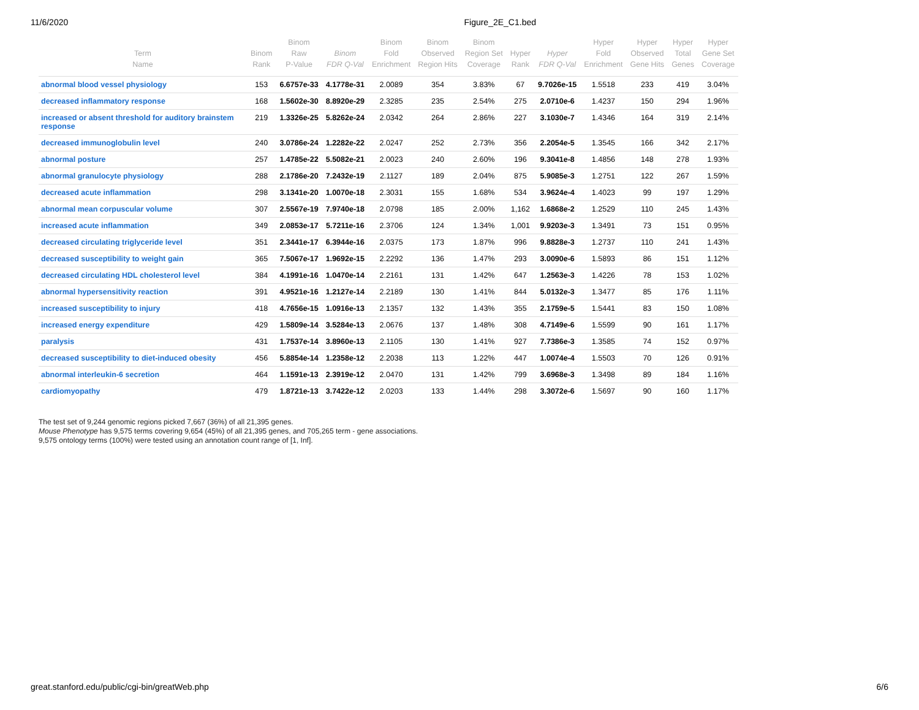11/6/2020 Figure_2E_C1.bed
| Term Name | Binom Rank | Binom Raw P-Value | Binom FDR Q-Val | Binom Fold Enrichment | Binom Observed Region Hits | Binom Region Set Coverage | Hyper Rank | Hyper FDR Q-Val | Hyper Fold Enrichment | Hyper Observed Gene Hits | Hyper Total Genes | Hyper Gene Set Coverage |
| --- | --- | --- | --- | --- | --- | --- | --- | --- | --- | --- | --- | --- |
| abnormal blood vessel physiology | 153 | 6.6757e-33 | 4.1778e-31 | 2.0089 | 354 | 3.83% | 67 | 9.7026e-15 | 1.5518 | 233 | 419 | 3.04% |
| decreased inflammatory response | 168 | 1.5602e-30 | 8.8920e-29 | 2.3285 | 235 | 2.54% | 275 | 2.0710e-6 | 1.4237 | 150 | 294 | 1.96% |
| increased or absent threshold for auditory brainstem response | 219 | 1.3326e-25 | 5.8262e-24 | 2.0342 | 264 | 2.86% | 227 | 3.1030e-7 | 1.4346 | 164 | 319 | 2.14% |
| decreased immunoglobulin level | 240 | 3.0786e-24 | 1.2282e-22 | 2.0247 | 252 | 2.73% | 356 | 2.2054e-5 | 1.3545 | 166 | 342 | 2.17% |
| abnormal posture | 257 | 1.4785e-22 | 5.5082e-21 | 2.0023 | 240 | 2.60% | 196 | 9.3041e-8 | 1.4856 | 148 | 278 | 1.93% |
| abnormal granulocyte physiology | 288 | 2.1786e-20 | 7.2432e-19 | 2.1127 | 189 | 2.04% | 875 | 5.9085e-3 | 1.2751 | 122 | 267 | 1.59% |
| decreased acute inflammation | 298 | 3.1341e-20 | 1.0070e-18 | 2.3031 | 155 | 1.68% | 534 | 3.9624e-4 | 1.4023 | 99 | 197 | 1.29% |
| abnormal mean corpuscular volume | 307 | 2.5567e-19 | 7.9740e-18 | 2.0798 | 185 | 2.00% | 1,162 | 1.6868e-2 | 1.2529 | 110 | 245 | 1.43% |
| increased acute inflammation | 349 | 2.0853e-17 | 5.7211e-16 | 2.3706 | 124 | 1.34% | 1,001 | 9.9203e-3 | 1.3491 | 73 | 151 | 0.95% |
| decreased circulating triglyceride level | 351 | 2.3441e-17 | 6.3944e-16 | 2.0375 | 173 | 1.87% | 996 | 9.8828e-3 | 1.2737 | 110 | 241 | 1.43% |
| decreased susceptibility to weight gain | 365 | 7.5067e-17 | 1.9692e-15 | 2.2292 | 136 | 1.47% | 293 | 3.0090e-6 | 1.5893 | 86 | 151 | 1.12% |
| decreased circulating HDL cholesterol level | 384 | 4.1991e-16 | 1.0470e-14 | 2.2161 | 131 | 1.42% | 647 | 1.2563e-3 | 1.4226 | 78 | 153 | 1.02% |
| abnormal hypersensitivity reaction | 391 | 4.9521e-16 | 1.2127e-14 | 2.2189 | 130 | 1.41% | 844 | 5.0132e-3 | 1.3477 | 85 | 176 | 1.11% |
| increased susceptibility to injury | 418 | 4.7656e-15 | 1.0916e-13 | 2.1357 | 132 | 1.43% | 355 | 2.1759e-5 | 1.5441 | 83 | 150 | 1.08% |
| increased energy expenditure | 429 | 1.5809e-14 | 3.5284e-13 | 2.0676 | 137 | 1.48% | 308 | 4.7149e-6 | 1.5599 | 90 | 161 | 1.17% |
| paralysis | 431 | 1.7537e-14 | 3.8960e-13 | 2.1105 | 130 | 1.41% | 927 | 7.7386e-3 | 1.3585 | 74 | 152 | 0.97% |
| decreased susceptibility to diet-induced obesity | 456 | 5.8854e-14 | 1.2358e-12 | 2.2038 | 113 | 1.22% | 447 | 1.0074e-4 | 1.5503 | 70 | 126 | 0.91% |
| abnormal interleukin-6 secretion | 464 | 1.1591e-13 | 2.3919e-12 | 2.0470 | 131 | 1.42% | 799 | 3.6968e-3 | 1.3498 | 89 | 184 | 1.16% |
| cardiomyopathy | 479 | 1.8721e-13 | 3.7422e-12 | 2.0203 | 133 | 1.44% | 298 | 3.3072e-6 | 1.5697 | 90 | 160 | 1.17% |
The test set of 9,244 genomic regions picked 7,667 (36%) of all 21,395 genes.
Mouse Phenotype has 9,575 terms covering 9,654 (45%) of all 21,395 genes, and 705,265 term - gene associations.
9,575 ontology terms (100%) were tested using an annotation count range of [1, Inf].
great.stanford.edu/public/cgi-bin/greatWeb.php 6/6